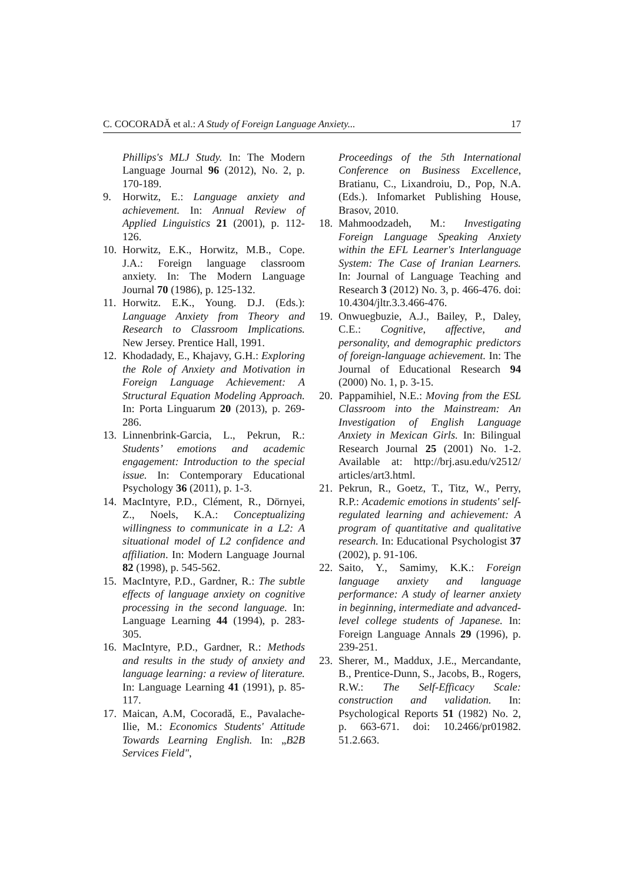C. COCORADĂ et al.: A Study of Foreign Language Anxiety... 17
Phillips's MLJ Study. In: The Modern Language Journal 96 (2012), No. 2, p. 170-189.
9. Horwitz, E.: Language anxiety and achievement. In: Annual Review of Applied Linguistics 21 (2001), p. 112-126.
10. Horwitz, E.K., Horwitz, M.B., Cope. J.A.: Foreign language classroom anxiety. In: The Modern Language Journal 70 (1986), p. 125-132.
11. Horwitz. E.K., Young. D.J. (Eds.): Language Anxiety from Theory and Research to Classroom Implications. New Jersey. Prentice Hall, 1991.
12. Khodadady, E., Khajavy, G.H.: Exploring the Role of Anxiety and Motivation in Foreign Language Achievement: A Structural Equation Modeling Approach. In: Porta Linguarum 20 (2013), p. 269-286.
13. Linnenbrink-Garcia, L., Pekrun, R.: Students’ emotions and academic engagement: Introduction to the special issue. In: Contemporary Educational Psychology 36 (2011), p. 1-3.
14. MacIntyre, P.D., Clément, R., Dörnyei, Z., Noels, K.A.: Conceptualizing willingness to communicate in a L2: A situational model of L2 confidence and affiliation. In: Modern Language Journal 82 (1998), p. 545-562.
15. MacIntyre, P.D., Gardner, R.: The subtle effects of language anxiety on cognitive processing in the second language. In: Language Learning 44 (1994), p. 283-305.
16. MacIntyre, P.D., Gardner, R.: Methods and results in the study of anxiety and language learning: a review of literature. In: Language Learning 41 (1991), p. 85-117.
17. Maican, A.M, Cocoradă, E., Pavalache-Ilie, M.: Economics Students' Attitude Towards Learning English. In: „B2B Services Field",
Proceedings of the 5th International Conference on Business Excellence, Bratianu, C., Lixandroiu, D., Pop, N.A. (Eds.). Infomarket Publishing House, Brasov, 2010.
18. Mahmoodzadeh, M.: Investigating Foreign Language Speaking Anxiety within the EFL Learner's Interlanguage System: The Case of Iranian Learners. In: Journal of Language Teaching and Research 3 (2012) No. 3, p. 466-476. doi: 10.4304/jltr.3.3.466-476.
19. Onwuegbuzie, A.J., Bailey, P., Daley, C.E.: Cognitive, affective, and personality, and demographic predictors of foreign-language achievement. In: The Journal of Educational Research 94 (2000) No. 1, p. 3-15.
20. Pappamihiel, N.E.: Moving from the ESL Classroom into the Mainstream: An Investigation of English Language Anxiety in Mexican Girls. In: Bilingual Research Journal 25 (2001) No. 1-2. Available at: http://brj.asu.edu/v2512/ articles/art3.html.
21. Pekrun, R., Goetz, T., Titz, W., Perry, R.P.: Academic emotions in students' self-regulated learning and achievement: A program of quantitative and qualitative research. In: Educational Psychologist 37 (2002), p. 91-106.
22. Saito, Y., Samimy, K.K.: Foreign language anxiety and language performance: A study of learner anxiety in beginning, intermediate and advanced-level college students of Japanese. In: Foreign Language Annals 29 (1996), p. 239-251.
23. Sherer, M., Maddux, J.E., Mercandante, B., Prentice-Dunn, S., Jacobs, B., Rogers, R.W.: The Self-Efficacy Scale: construction and validation. In: Psychological Reports 51 (1982) No. 2, p. 663-671. doi: 10.2466/pr01982. 51.2.663.